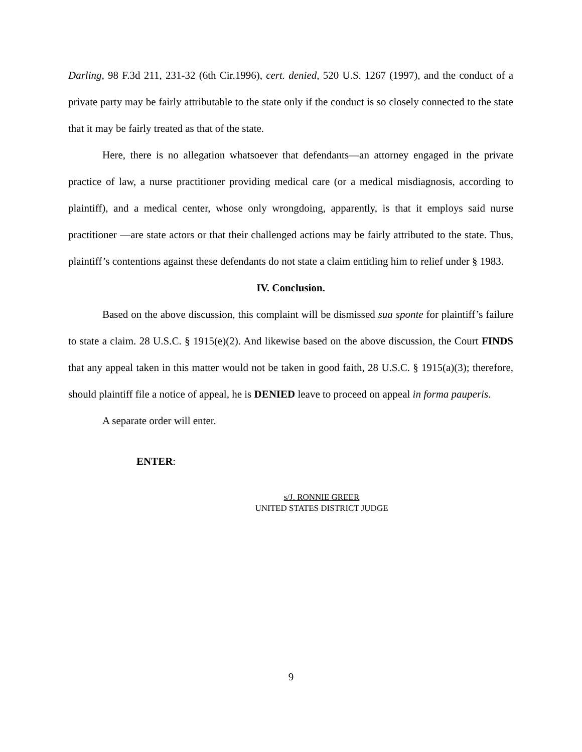Darling, 98 F.3d 211, 231-32 (6th Cir.1996), cert. denied, 520 U.S. 1267 (1997), and the conduct of a private party may be fairly attributable to the state only if the conduct is so closely connected to the state that it may be fairly treated as that of the state.
Here, there is no allegation whatsoever that defendants—an attorney engaged in the private practice of law, a nurse practitioner providing medical care (or a medical misdiagnosis, according to plaintiff), and a medical center, whose only wrongdoing, apparently, is that it employs said nurse practitioner —are state actors or that their challenged actions may be fairly attributed to the state. Thus, plaintiff’s contentions against these defendants do not state a claim entitling him to relief under § 1983.
IV. Conclusion.
Based on the above discussion, this complaint will be dismissed sua sponte for plaintiff’s failure to state a claim. 28 U.S.C. § 1915(e)(2). And likewise based on the above discussion, the Court FINDS that any appeal taken in this matter would not be taken in good faith, 28 U.S.C. § 1915(a)(3); therefore, should plaintiff file a notice of appeal, he is DENIED leave to proceed on appeal in forma pauperis.
A separate order will enter.
ENTER:
s/J. RONNIE GREER
UNITED STATES DISTRICT JUDGE
9